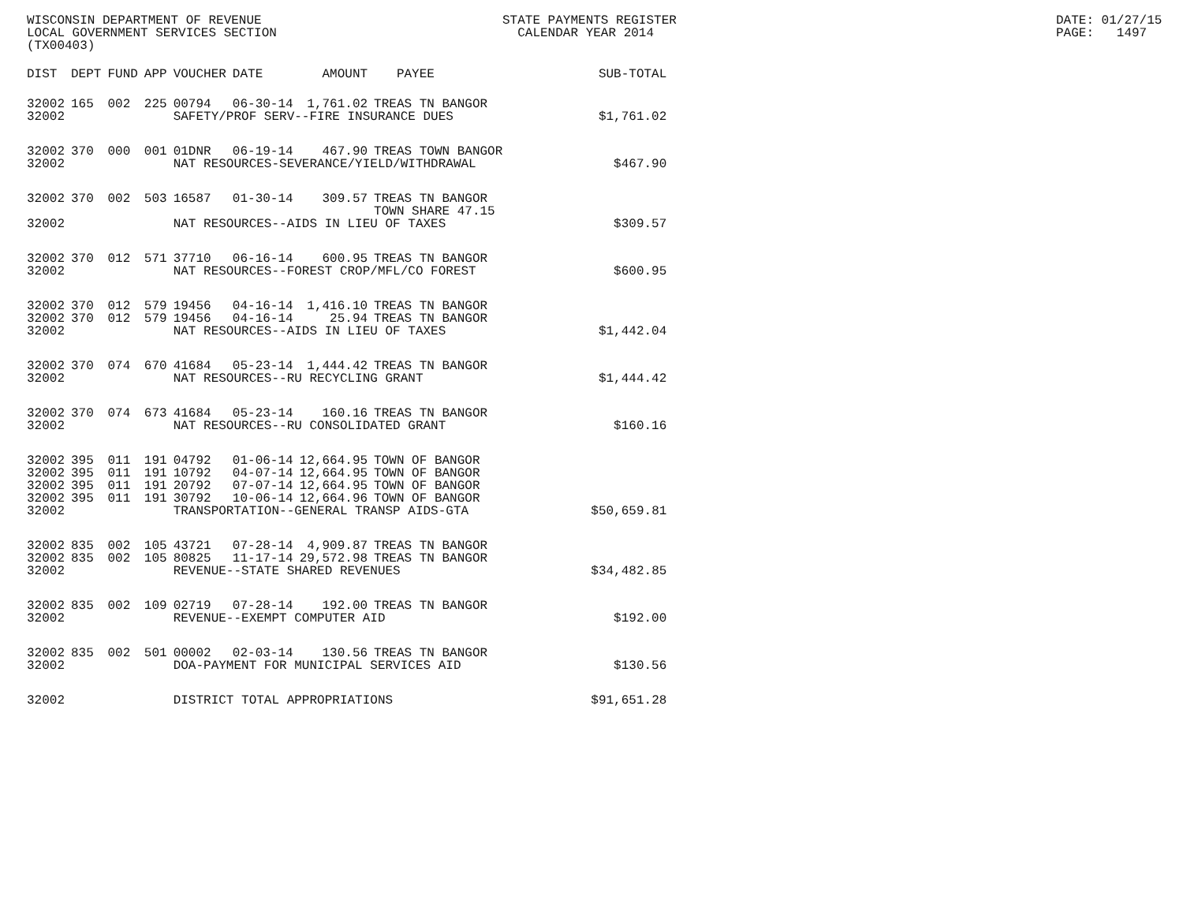WISCONSIN DEPARTMENT OF REVENUE LOCAL GOVERNMENT SERVICES SECTION (TX00403)
STATE PAYMENTS REGISTER CALENDAR YEAR 2014
DATE: 01/27/15 PAGE: 1497
| DIST | DEPT | FUND | APP | VOUCHER | DATE | AMOUNT | PAYEE | SUB-TOTAL |
| --- | --- | --- | --- | --- | --- | --- | --- | --- |
| 32002 | 165 | 002 | 225 | 00794 | 06-30-14 | 1,761.02 | TREAS TN BANGOR | |
| 32002 | | | | SAFETY/PROF SERV--FIRE INSURANCE DUES | | | | $1,761.02 |
| 32002 | 370 | 000 | 001 | 01DNR | 06-19-14 | 467.90 | TREAS TOWN BANGOR | |
| 32002 | | | | NAT RESOURCES-SEVERANCE/YIELD/WITHDRAWAL | | | | $467.90 |
| 32002 | 370 | 002 | 503 | 16587 | 01-30-14 | 309.57 | TREAS TN BANGOR TOWN SHARE 47.15 | |
| 32002 | | | | NAT RESOURCES--AIDS IN LIEU OF TAXES | | | | $309.57 |
| 32002 | 370 | 012 | 571 | 37710 | 06-16-14 | 600.95 | TREAS TN BANGOR | |
| 32002 | | | | NAT RESOURCES--FOREST CROP/MFL/CO FOREST | | | | $600.95 |
| 32002 | 370 | 012 | 579 | 19456 | 04-16-14 | 1,416.10 | TREAS TN BANGOR | |
| 32002 | 370 | 012 | 579 | 19456 | 04-16-14 | 25.94 | TREAS TN BANGOR | |
| 32002 | | | | NAT RESOURCES--AIDS IN LIEU OF TAXES | | | | $1,442.04 |
| 32002 | 370 | 074 | 670 | 41684 | 05-23-14 | 1,444.42 | TREAS TN BANGOR | |
| 32002 | | | | NAT RESOURCES--RU RECYCLING GRANT | | | | $1,444.42 |
| 32002 | 370 | 074 | 673 | 41684 | 05-23-14 | 160.16 | TREAS TN BANGOR | |
| 32002 | | | | NAT RESOURCES--RU CONSOLIDATED GRANT | | | | $160.16 |
| 32002 | 395 | 011 | 191 | 04792 | 01-06-14 | 12,664.95 | TOWN OF BANGOR | |
| 32002 | 395 | 011 | 191 | 10792 | 04-07-14 | 12,664.95 | TOWN OF BANGOR | |
| 32002 | 395 | 011 | 191 | 20792 | 07-07-14 | 12,664.95 | TOWN OF BANGOR | |
| 32002 | 395 | 011 | 191 | 30792 | 10-06-14 | 12,664.96 | TOWN OF BANGOR | |
| 32002 | | | | TRANSPORTATION--GENERAL TRANSP AIDS-GTA | | | | $50,659.81 |
| 32002 | 835 | 002 | 105 | 43721 | 07-28-14 | 4,909.87 | TREAS TN BANGOR | |
| 32002 | 835 | 002 | 105 | 80825 | 11-17-14 | 29,572.98 | TREAS TN BANGOR | |
| 32002 | | | | REVENUE--STATE SHARED REVENUES | | | | $34,482.85 |
| 32002 | 835 | 002 | 109 | 02719 | 07-28-14 | 192.00 | TREAS TN BANGOR | |
| 32002 | | | | REVENUE--EXEMPT COMPUTER AID | | | | $192.00 |
| 32002 | 835 | 002 | 501 | 00002 | 02-03-14 | 130.56 | TREAS TN BANGOR | |
| 32002 | | | | DOA-PAYMENT FOR MUNICIPAL SERVICES AID | | | | $130.56 |
| 32002 | | | | DISTRICT TOTAL APPROPRIATIONS | | | | $91,651.28 |